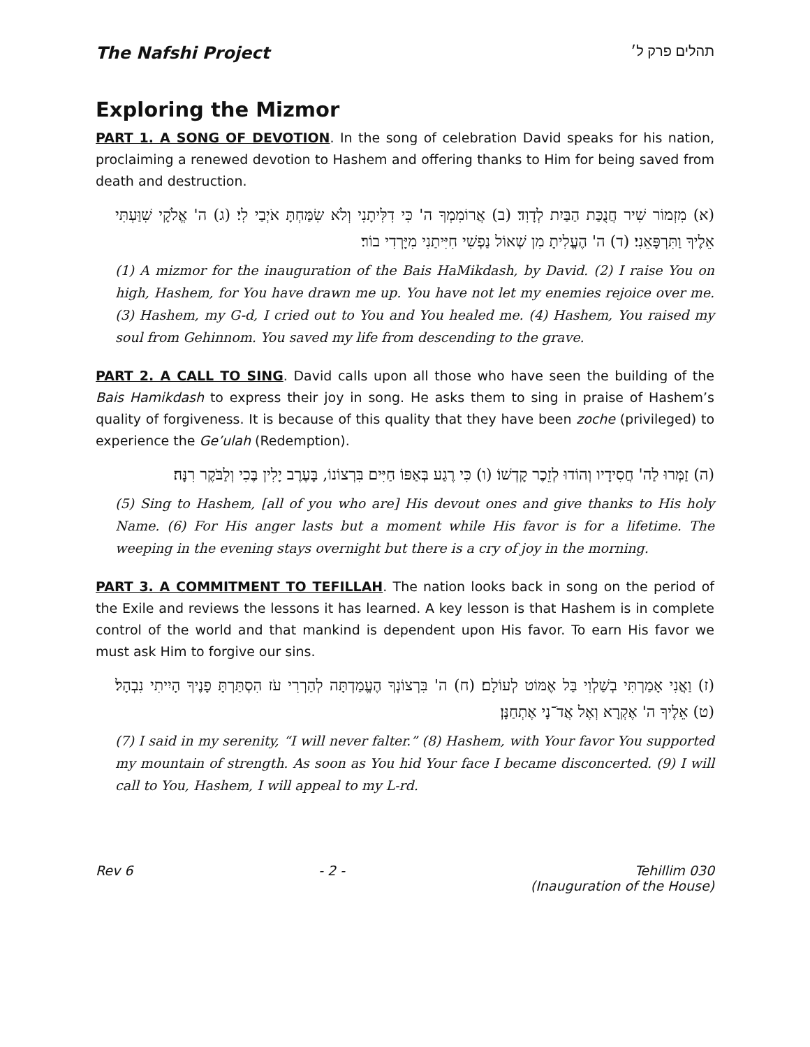The Nafshi Project
תהלים פרק ל׳
Exploring the Mizmor
PART 1. A SONG OF DEVOTION. In the song of celebration David speaks for his nation, proclaiming a renewed devotion to Hashem and offering thanks to Him for being saved from death and destruction.
(א) מִזְמוֹר שִׁיר חֲנֻכַּת הַבַּיִת לְדָוִד׃ (ב) אֲרוֹמִמְךָ ה' כִּי דִלִּיתָנִי וְלֹא שִׂמַּחְתָּ אֹיְבַי לִי׃ (ג) ה' אֱלֹקָי שִׁוַּעְתִּי אֵלֶיךָ וַתִּרְפָּאֵנִי׃ (ד) ה' הֶעֱלִיתָ מִן שְׁאוֹל נַפְשִׁי חִיִּיתַנִי מִיָּרְדִי בוֹר׃
(1) A mizmor for the inauguration of the Bais HaMikdash, by David. (2) I raise You on high, Hashem, for You have drawn me up. You have not let my enemies rejoice over me. (3) Hashem, my G-d, I cried out to You and You healed me. (4) Hashem, You raised my soul from Gehinnom. You saved my life from descending to the grave.
PART 2. A CALL TO SING. David calls upon all those who have seen the building of the Bais Hamikdash to express their joy in song. He asks them to sing in praise of Hashem’s quality of forgiveness. It is because of this quality that they have been zoche (privileged) to experience the Ge’ulah (Redemption).
(ה) זַמְּרוּ לַה' חֲסִידָיו וְהוֹדוּ לְזֵכֶר קָדְשׁוֹ׃ (ו) כִּי רֶגַע בְּאַפּוֹ חַיִּים בִּרְצוֹנוֹ, בָּעֶרֶב יָלִין בֶּכִי וְלַבֹּקֶר רִנָּה׃
(5) Sing to Hashem, [all of you who are] His devout ones and give thanks to His holy Name. (6) For His anger lasts but a moment while His favor is for a lifetime. The weeping in the evening stays overnight but there is a cry of joy in the morning.
PART 3. A COMMITMENT TO TEFILLAH. The nation looks back in song on the period of the Exile and reviews the lessons it has learned. A key lesson is that Hashem is in complete control of the world and that mankind is dependent upon His favor. To earn His favor we must ask Him to forgive our sins.
(ז) וַאֲנִי אָמַרְתִּי בְשַׁלְוִי בַּל אֶמּוֹט לְעוֹלָם׃ (ח) ה' בִּרְצוֹנְךָ הֶעֱמַדְתָּה לְהַרְרִי עֹז הִסְתַּרְתָּ פָנֶיךָ הָיִיתִי נִבְהָל׃ (ט) אֵלֶיךָ ה' אֶקְרָא וְאֶל אֲדֹ־נָי אֶתְחַנָּן׃
(7) I said in my serenity, “I will never falter.” (8) Hashem, with Your favor You supported my mountain of strength. As soon as You hid Your face I became disconcerted. (9) I will call to You, Hashem, I will appeal to my L-rd.
Rev 6 - 2 - Tehillim 030
(Inauguration of the House)